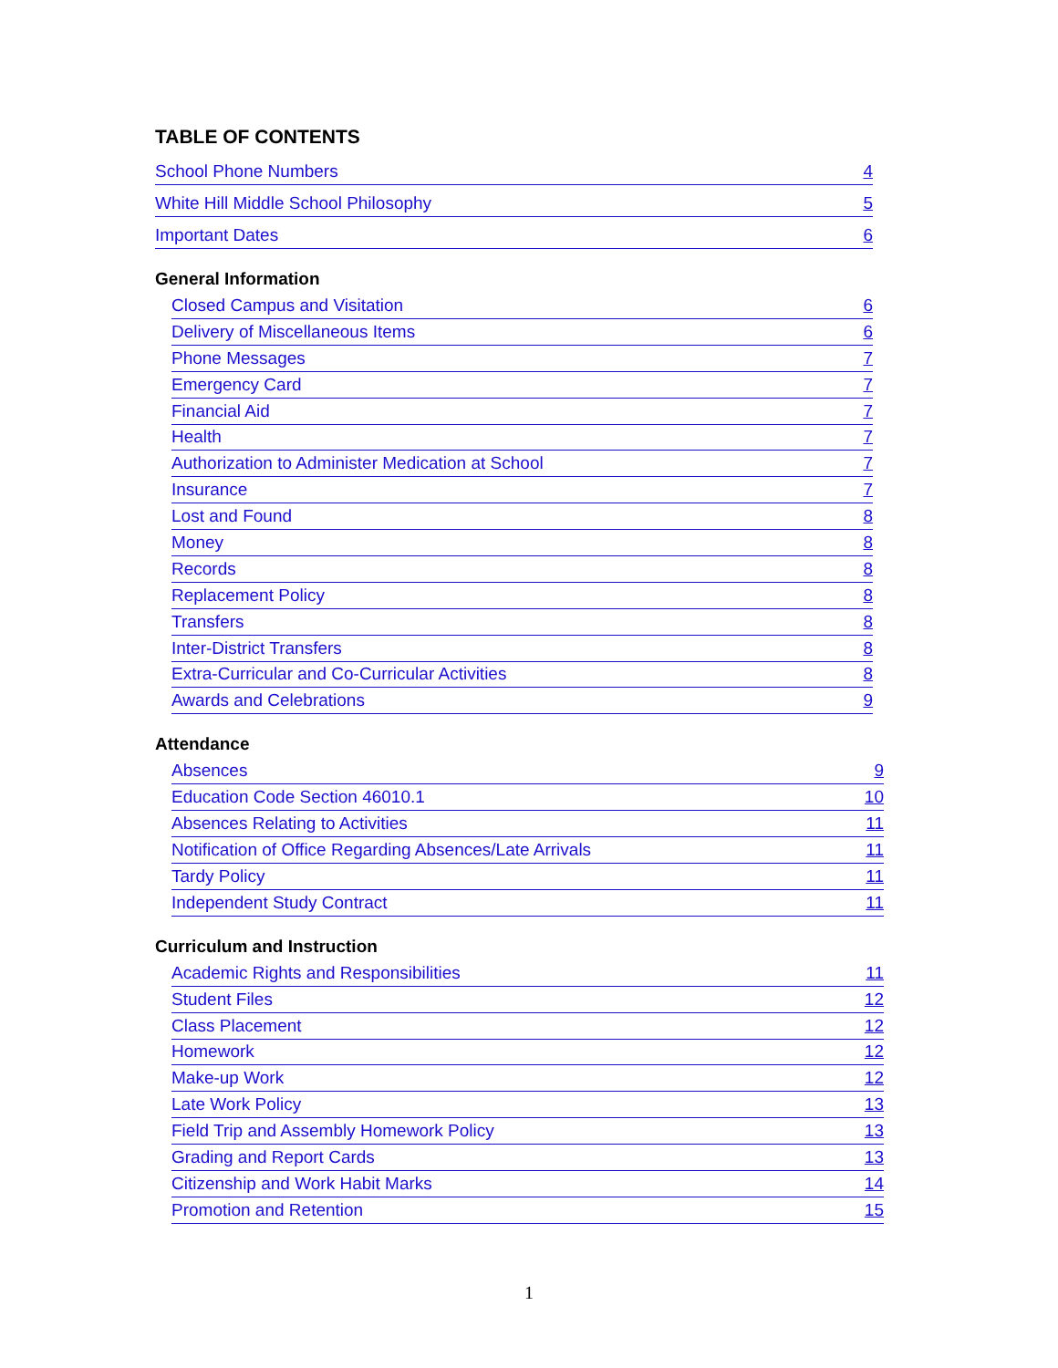TABLE OF CONTENTS
School Phone Numbers 4
White Hill Middle School Philosophy 5
Important Dates 6
General Information
Closed Campus and Visitation 6
Delivery of Miscellaneous Items 6
Phone Messages 7
Emergency Card 7
Financial Aid 7
Health 7
Authorization to Administer Medication at School 7
Insurance 7
Lost and Found 8
Money 8
Records 8
Replacement Policy 8
Transfers 8
Inter-District Transfers 8
Extra-Curricular and Co-Curricular Activities 8
Awards and Celebrations 9
Attendance
Absences 9
Education Code Section 46010.1 10
Absences Relating to Activities 11
Notification of Office Regarding Absences/Late Arrivals 11
Tardy Policy 11
Independent Study Contract 11
Curriculum and Instruction
Academic Rights and Responsibilities 11
Student Files 12
Class Placement 12
Homework 12
Make-up Work 12
Late Work Policy 13
Field Trip and Assembly Homework Policy 13
Grading and Report Cards 13
Citizenship and Work Habit Marks 14
Promotion and Retention 15
1